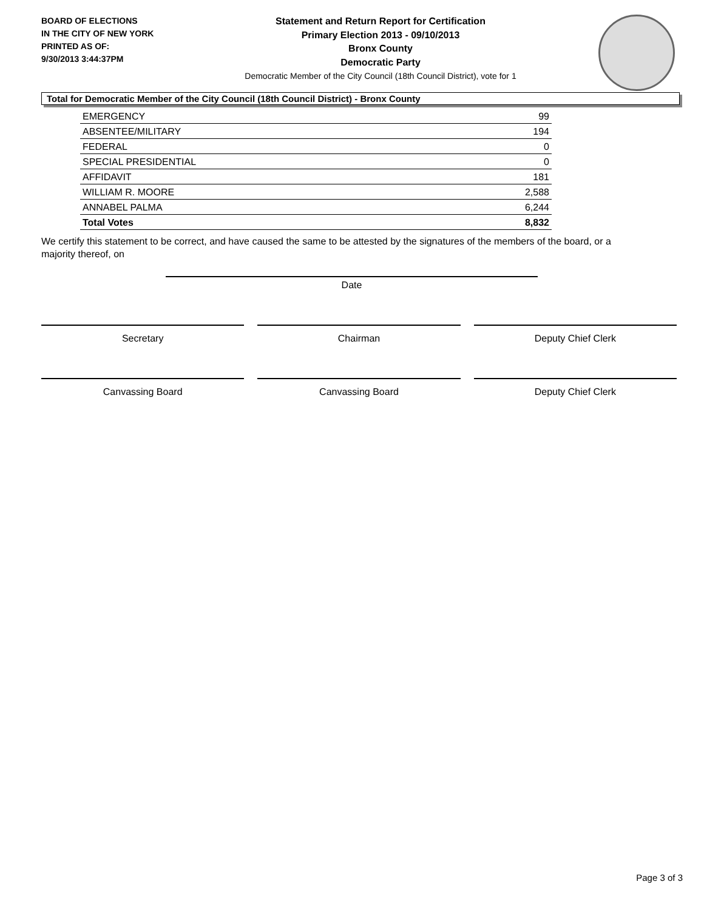BOARD OF ELECTIONS
IN THE CITY OF NEW YORK
PRINTED AS OF:
9/30/2013 3:44:37PM
Statement and Return Report for Certification
Primary Election 2013 - 09/10/2013
Bronx County
Democratic Party
Democratic Member of the City Council (18th Council District), vote for 1
Total for Democratic Member of the City Council (18th Council District) - Bronx County
| EMERGENCY | 99 |
| ABSENTEE/MILITARY | 194 |
| FEDERAL | 0 |
| SPECIAL PRESIDENTIAL | 0 |
| AFFIDAVIT | 181 |
| WILLIAM R. MOORE | 2,588 |
| ANNABEL PALMA | 6,244 |
| Total Votes | 8,832 |
We certify this statement to be correct, and have caused the same to be attested by the signatures of the members of the board, or a majority thereof, on
Date
Secretary Chairman Deputy Chief Clerk
Canvassing Board Canvassing Board Deputy Chief Clerk
Page 3 of 3